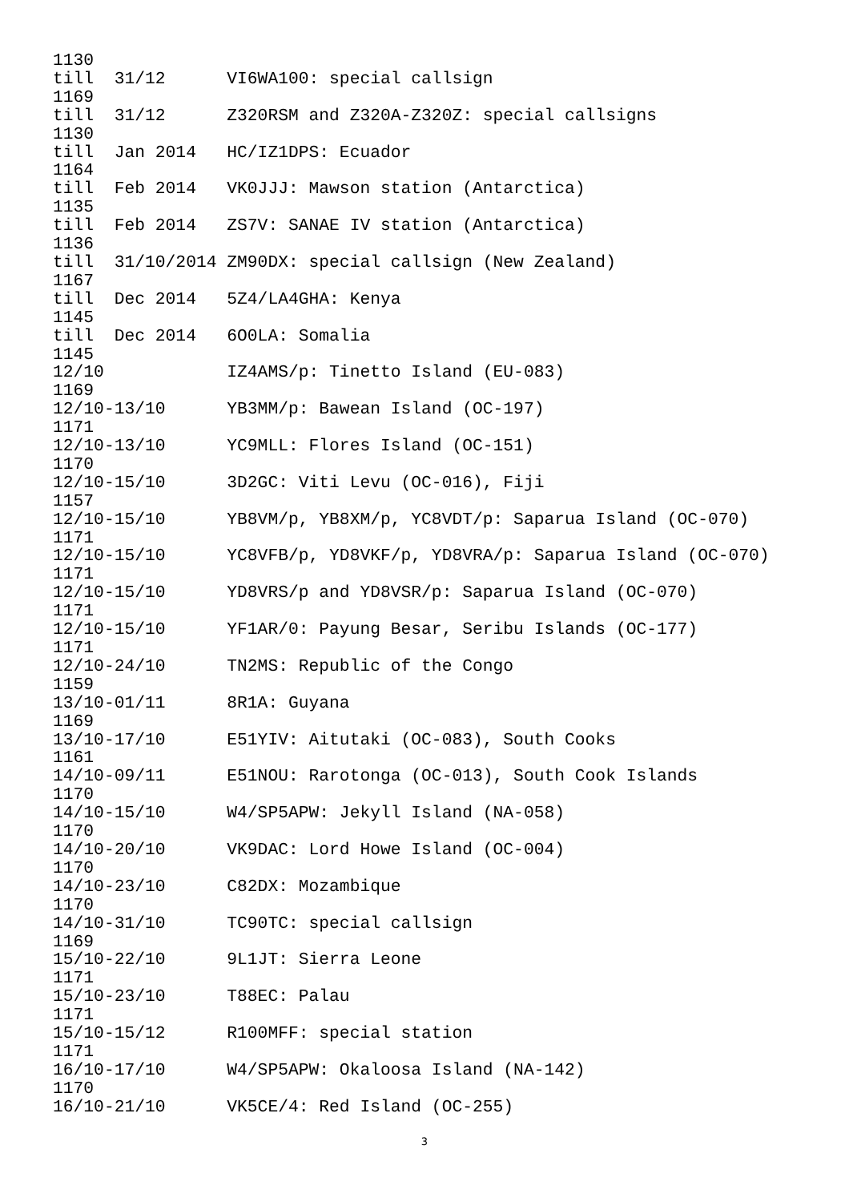1130
till  31/12      VI6WA100: special callsign
1169
till  31/12      Z320RSM and Z320A-Z320Z: special callsigns
1130
till  Jan 2014   HC/IZ1DPS: Ecuador
1164
till  Feb 2014   VK0JJJ: Mawson station (Antarctica)
1135
till  Feb 2014   ZS7V: SANAE IV station (Antarctica)
1136
till  31/10/2014 ZM90DX: special callsign (New Zealand)
1167
till  Dec 2014   5Z4/LA4GHA: Kenya
1145
till  Dec 2014   6O0LA: Somalia
1145
12/10            IZ4AMS/p: Tinetto Island (EU-083)
1169
12/10-13/10      YB3MM/p: Bawean Island (OC-197)
1171
12/10-13/10      YC9MLL: Flores Island (OC-151)
1170
12/10-15/10      3D2GC: Viti Levu (OC-016), Fiji
1157
12/10-15/10      YB8VM/p, YB8XM/p, YC8VDT/p: Saparua Island (OC-070)
1171
12/10-15/10      YC8VFB/p, YD8VKF/p, YD8VRA/p: Saparua Island (OC-070)
1171
12/10-15/10      YD8VRS/p and YD8VSR/p: Saparua Island (OC-070)
1171
12/10-15/10      YF1AR/0: Payung Besar, Seribu Islands (OC-177)
1171
12/10-24/10      TN2MS: Republic of the Congo
1159
13/10-01/11      8R1A: Guyana
1169
13/10-17/10      E51YIV: Aitutaki (OC-083), South Cooks
1161
14/10-09/11      E51NOU: Rarotonga (OC-013), South Cook Islands
1170
14/10-15/10      W4/SP5APW: Jekyll Island (NA-058)
1170
14/10-20/10      VK9DAC: Lord Howe Island (OC-004)
1170
14/10-23/10      C82DX: Mozambique
1170
14/10-31/10      TC90TC: special callsign
1169
15/10-22/10      9L1JT: Sierra Leone
1171
15/10-23/10      T88EC: Palau
1171
15/10-15/12      R100MFF: special station
1171
16/10-17/10      W4/SP5APW: Okaloosa Island (NA-142)
1170
16/10-21/10      VK5CE/4: Red Island (OC-255)
3